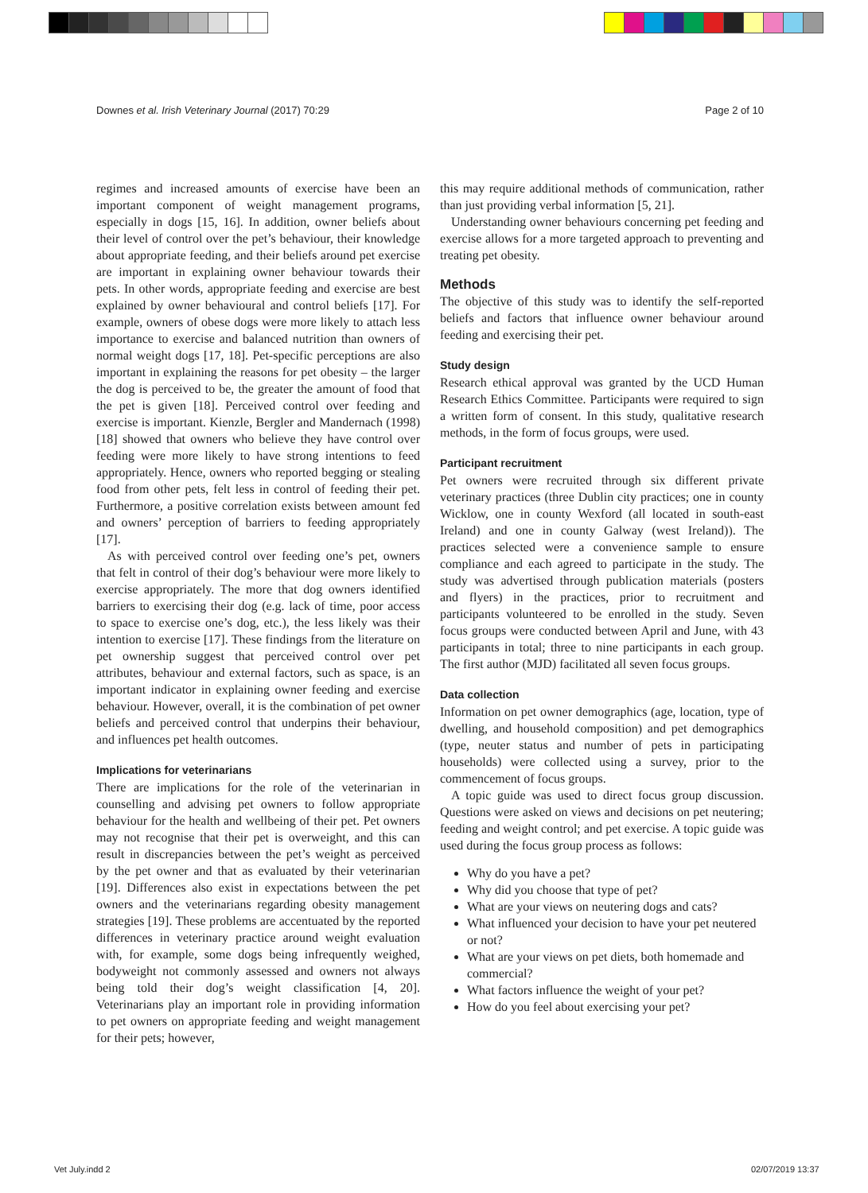Downes et al. Irish Veterinary Journal (2017) 70:29 Page 2 of 10
regimes and increased amounts of exercise have been an important component of weight management programs, especially in dogs [15, 16]. In addition, owner beliefs about their level of control over the pet’s behaviour, their knowledge about appropriate feeding, and their beliefs around pet exercise are important in explaining owner behaviour towards their pets. In other words, appropriate feeding and exercise are best explained by owner behavioural and control beliefs [17]. For example, owners of obese dogs were more likely to attach less importance to exercise and balanced nutrition than owners of normal weight dogs [17, 18]. Pet-specific perceptions are also important in explaining the reasons for pet obesity – the larger the dog is perceived to be, the greater the amount of food that the pet is given [18]. Perceived control over feeding and exercise is important. Kienzle, Bergler and Mandernach (1998) [18] showed that owners who believe they have control over feeding were more likely to have strong intentions to feed appropriately. Hence, owners who reported begging or stealing food from other pets, felt less in control of feeding their pet. Furthermore, a positive correlation exists between amount fed and owners’ perception of barriers to feeding appropriately [17].
As with perceived control over feeding one’s pet, owners that felt in control of their dog’s behaviour were more likely to exercise appropriately. The more that dog owners identified barriers to exercising their dog (e.g. lack of time, poor access to space to exercise one’s dog, etc.), the less likely was their intention to exercise [17]. These findings from the literature on pet ownership suggest that perceived control over pet attributes, behaviour and external factors, such as space, is an important indicator in explaining owner feeding and exercise behaviour. However, overall, it is the combination of pet owner beliefs and perceived control that underpins their behaviour, and influences pet health outcomes.
Implications for veterinarians
There are implications for the role of the veterinarian in counselling and advising pet owners to follow appropriate behaviour for the health and wellbeing of their pet. Pet owners may not recognise that their pet is overweight, and this can result in discrepancies between the pet’s weight as perceived by the pet owner and that as evaluated by their veterinarian [19]. Differences also exist in expectations between the pet owners and the veterinarians regarding obesity management strategies [19]. These problems are accentuated by the reported differences in veterinary practice around weight evaluation with, for example, some dogs being infrequently weighed, bodyweight not commonly assessed and owners not always being told their dog’s weight classification [4, 20]. Veterinarians play an important role in providing information to pet owners on appropriate feeding and weight management for their pets; however,
this may require additional methods of communication, rather than just providing verbal information [5, 21].
Understanding owner behaviours concerning pet feeding and exercise allows for a more targeted approach to preventing and treating pet obesity.
Methods
The objective of this study was to identify the self-reported beliefs and factors that influence owner behaviour around feeding and exercising their pet.
Study design
Research ethical approval was granted by the UCD Human Research Ethics Committee. Participants were required to sign a written form of consent. In this study, qualitative research methods, in the form of focus groups, were used.
Participant recruitment
Pet owners were recruited through six different private veterinary practices (three Dublin city practices; one in county Wicklow, one in county Wexford (all located in south-east Ireland) and one in county Galway (west Ireland)). The practices selected were a convenience sample to ensure compliance and each agreed to participate in the study. The study was advertised through publication materials (posters and flyers) in the practices, prior to recruitment and participants volunteered to be enrolled in the study. Seven focus groups were conducted between April and June, with 43 participants in total; three to nine participants in each group. The first author (MJD) facilitated all seven focus groups.
Data collection
Information on pet owner demographics (age, location, type of dwelling, and household composition) and pet demographics (type, neuter status and number of pets in participating households) were collected using a survey, prior to the commencement of focus groups.
A topic guide was used to direct focus group discussion. Questions were asked on views and decisions on pet neutering; feeding and weight control; and pet exercise. A topic guide was used during the focus group process as follows:
Why do you have a pet?
Why did you choose that type of pet?
What are your views on neutering dogs and cats?
What influenced your decision to have your pet neutered or not?
What are your views on pet diets, both homemade and commercial?
What factors influence the weight of your pet?
How do you feel about exercising your pet?
Vet July.indd 2 02/07/2019 13:37